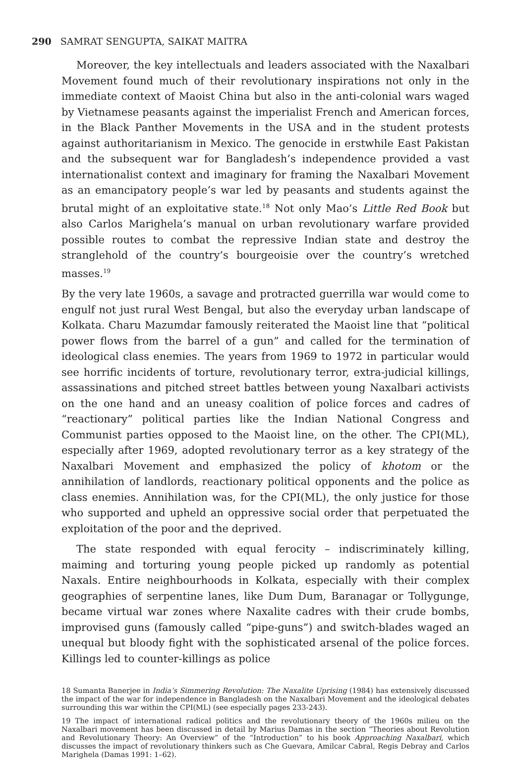290 SAMRAT SENGUPTA, SAIKAT MAITRA
Moreover, the key intellectuals and leaders associated with the Naxalbari Movement found much of their revolutionary inspirations not only in the immediate context of Maoist China but also in the anti-colonial wars waged by Vietnamese peasants against the imperialist French and American forces, in the Black Panther Movements in the USA and in the student protests against authoritarianism in Mexico. The genocide in erstwhile East Pakistan and the subsequent war for Bangladesh’s independence provided a vast internationalist context and imaginary for framing the Naxalbari Movement as an emancipatory people’s war led by peasants and students against the brutal might of an exploitative state.<sup>18</sup> Not only Mao’s Little Red Book but also Carlos Marighela’s manual on urban revolutionary warfare provided possible routes to combat the repressive Indian state and destroy the stranglehold of the country’s bourgeoisie over the country’s wretched masses.<sup>19</sup>
By the very late 1960s, a savage and protracted guerrilla war would come to engulf not just rural West Bengal, but also the everyday urban landscape of Kolkata. Charu Mazumdar famously reiterated the Maoist line that “political power flows from the barrel of a gun” and called for the termination of ideological class enemies. The years from 1969 to 1972 in particular would see horrific incidents of torture, revolutionary terror, extra-judicial killings, assassinations and pitched street battles between young Naxalbari activists on the one hand and an uneasy coalition of police forces and cadres of “reactionary” political parties like the Indian National Congress and Communist parties opposed to the Maoist line, on the other. The CPI(ML), especially after 1969, adopted revolutionary terror as a key strategy of the Naxalbari Movement and emphasized the policy of khotom or the annihilation of landlords, reactionary political opponents and the police as class enemies. Annihilation was, for the CPI(ML), the only justice for those who supported and upheld an oppressive social order that perpetuated the exploitation of the poor and the deprived.
The state responded with equal ferocity – indiscriminately killing, maiming and torturing young people picked up randomly as potential Naxals. Entire neighbourhoods in Kolkata, especially with their complex geographies of serpentine lanes, like Dum Dum, Baranagar or Tollygunge, became virtual war zones where Naxalite cadres with their crude bombs, improvised guns (famously called “pipe-guns”) and switch-blades waged an unequal but bloody fight with the sophisticated arsenal of the police forces. Killings led to counter-killings as police
18 Sumanta Banerjee in India’s Simmering Revolution: The Naxalite Uprising (1984) has extensively discussed the impact of the war for independence in Bangladesh on the Naxalbari Movement and the ideological debates surrounding this war within the CPI(ML) (see especially pages 233-243).
19 The impact of international radical politics and the revolutionary theory of the 1960s milieu on the Naxalbari movement has been discussed in detail by Marius Damas in the section “Theories about Revolution and Revolutionary Theory: An Overview” of the “Introduction” to his book Approaching Naxalbari, which discusses the impact of revolutionary thinkers such as Che Guevara, Amilcar Cabral, Regis Debray and Carlos Marighela (Damas 1991: 1–62).